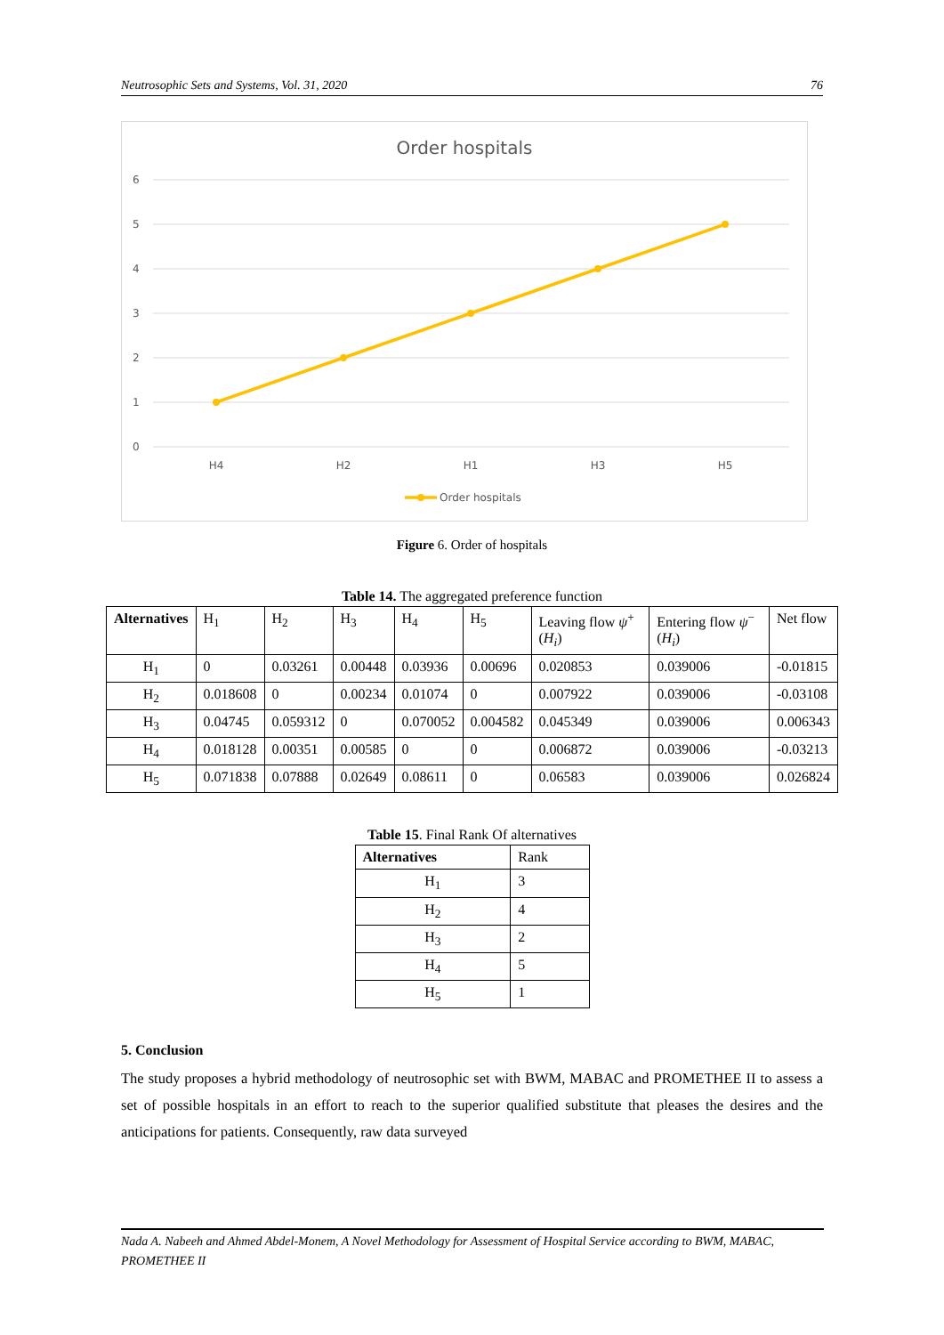Neutrosophic Sets and Systems, Vol. 31, 2020 76
Order hospitals
6
5
4
3
2
1
0
H4
H2
H1
H3
H5
Order hospitals
Figure 6. Order of hospitals
Table 14. The aggregated preference function
| Alternatives | H<sub>1</sub> | H<sub>2</sub> | H<sub>3</sub> | H<sub>4</sub> | H<sub>5</sub> | Leaving flow ψ<sup>+</sup>( H<sub>i</sub> ) | Entering flow ψ<sup>−</sup>( H<sub>i</sub> ) | Net flow |
| --- | --- | --- | --- | --- | --- | --- | --- | --- |
| H<sub>1</sub> | 0 | 0.03261 | 0.00448 | 0.03936 | 0.00696 | 0.020853 | 0.039006 | -0.01815 |
| H<sub>2</sub> | 0.018608 | 0 | 0.00234 | 0.01074 | 0 | 0.007922 | 0.039006 | -0.03108 |
| H<sub>3</sub> | 0.04745 | 0.059312 | 0 | 0.070052 | 0.004582 | 0.045349 | 0.039006 | 0.006343 |
| H<sub>4</sub> | 0.018128 | 0.00351 | 0.00585 | 0 | 0 | 0.006872 | 0.039006 | -0.03213 |
| H<sub>5</sub> | 0.071838 | 0.07888 | 0.02649 | 0.08611 | 0 | 0.06583 | 0.039006 | 0.026824 |
Table 15. Final Rank Of alternatives
| Alternatives | Rank |
| --- | --- |
| H<sub>1</sub> | 3 |
| H<sub>2</sub> | 4 |
| H<sub>3</sub> | 2 |
| H<sub>4</sub> | 5 |
| H<sub>5</sub> | 1 |
5. Conclusion
The study proposes a hybrid methodology of neutrosophic set with BWM, MABAC and PROMETHEE II to assess a set of possible hospitals in an effort to reach to the superior qualified substitute that pleases the desires and the anticipations for patients. Consequently, raw data surveyed
Nada A. Nabeeh and Ahmed Abdel-Monem, A Novel Methodology for Assessment of Hospital Service according to BWM, MABAC, PROMETHEE II